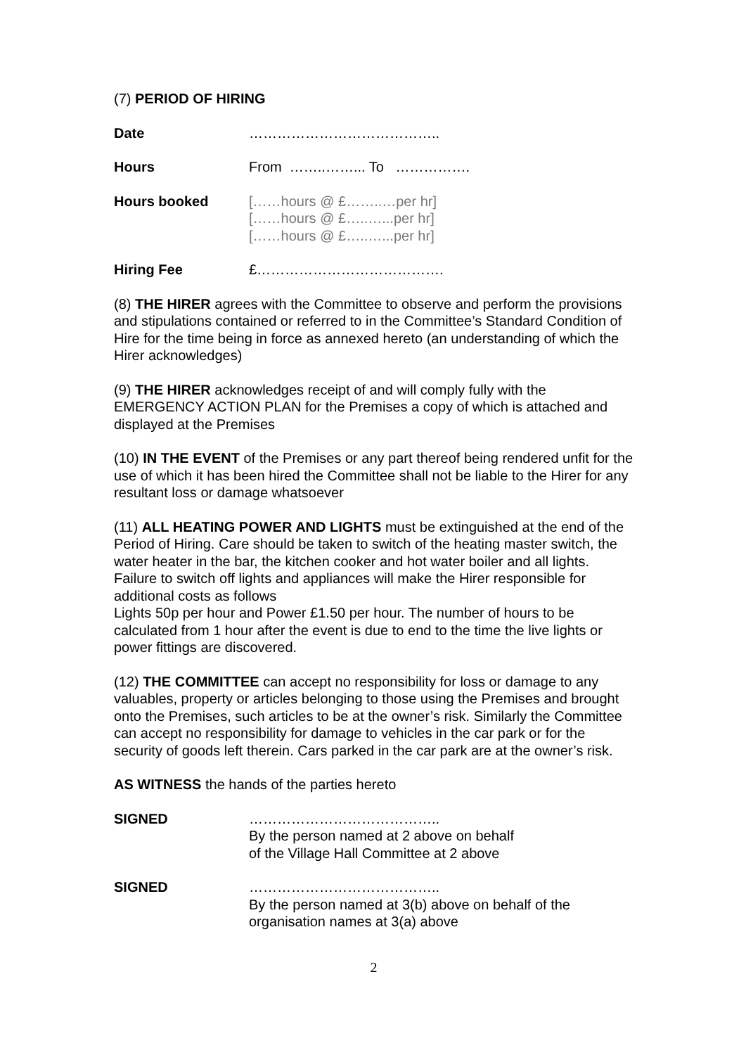(7) PERIOD OF HIRING
Date …………………………………..
Hours From ……..……... To …………….
Hours booked [……hours @ £……..…per hr]
[……hours @ £…..…...per hr]
[……hours @ £…..…...per hr]
Hiring Fee £………………………………….
(8) THE HIRER agrees with the Committee to observe and perform the provisions and stipulations contained or referred to in the Committee’s Standard Condition of Hire for the time being in force as annexed hereto (an understanding of which the Hirer acknowledges)
(9) THE HIRER acknowledges receipt of and will comply fully with the EMERGENCY ACTION PLAN for the Premises a copy of which is attached and displayed at the Premises
(10) IN THE EVENT of the Premises or any part thereof being rendered unfit for the use of which it has been hired the Committee shall not be liable to the Hirer for any resultant loss or damage whatsoever
(11) ALL HEATING POWER AND LIGHTS must be extinguished at the end of the Period of Hiring. Care should be taken to switch of the heating master switch, the water heater in the bar, the kitchen cooker and hot water boiler and all lights. Failure to switch off lights and appliances will make the Hirer responsible for additional costs as follows
Lights 50p per hour and Power £1.50 per hour. The number of hours to be calculated from 1 hour after the event is due to end to the time the live lights or power fittings are discovered.
(12) THE COMMITTEE can accept no responsibility for loss or damage to any valuables, property or articles belonging to those using the Premises and brought onto the Premises, such articles to be at the owner’s risk. Similarly the Committee can accept no responsibility for damage to vehicles in the car park or for the security of goods left therein. Cars parked in the car park are at the owner’s risk.
AS WITNESS the hands of the parties hereto
SIGNED …………………………………..
By the person named at 2 above on behalf
of the Village Hall Committee at 2 above
SIGNED …………………………………..
By the person named at 3(b) above on behalf of the
organisation names at 3(a) above
2